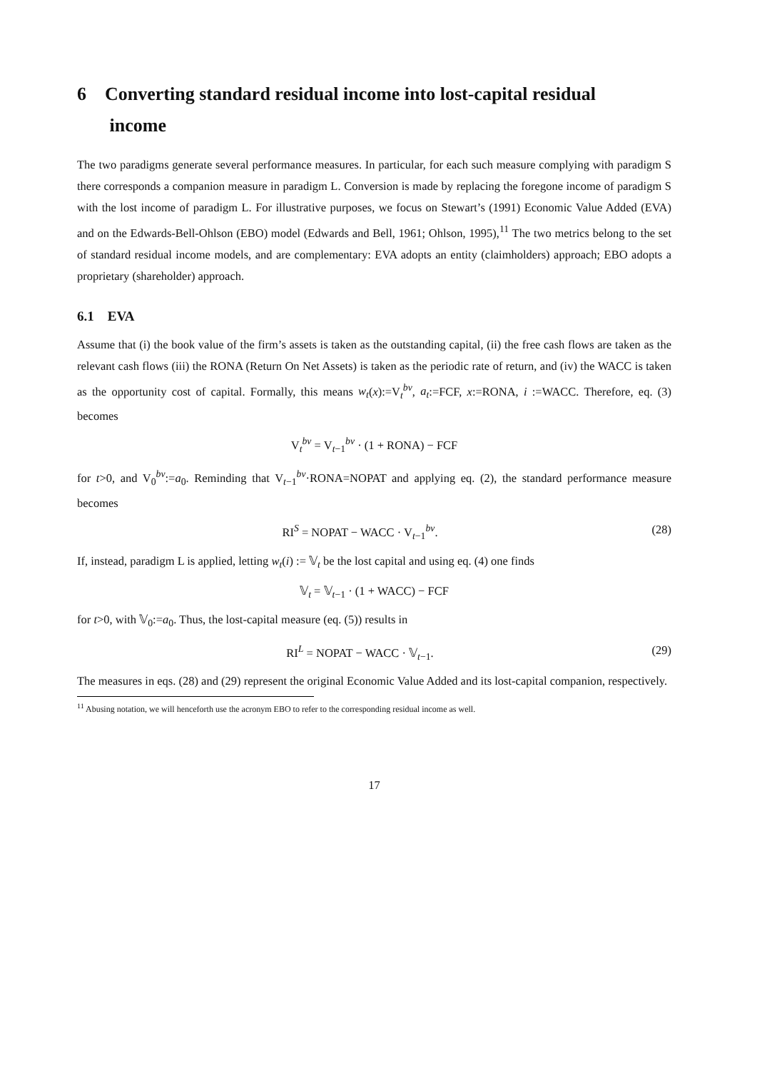6 Converting standard residual income into lost-capital residual
income
The two paradigms generate several performance measures. In particular, for each such measure complying with paradigm S there corresponds a companion measure in paradigm L. Conversion is made by replacing the foregone income of paradigm S with the lost income of paradigm L. For illustrative purposes, we focus on Stewart’s (1991) Economic Value Added (EVA) and on the Edwards-Bell-Ohlson (EBO) model (Edwards and Bell, 1961; Ohlson, 1995),<sup>11</sup> The two metrics belong to the set of standard residual income models, and are complementary: EVA adopts an entity (claimholders) approach; EBO adopts a proprietary (shareholder) approach.
6.1 EVA
Assume that (i) the book value of the firm’s assets is taken as the outstanding capital, (ii) the free cash flows are taken as the relevant cash flows (iii) the RONA (Return On Net Assets) is taken as the periodic rate of return, and (iv) the WACC is taken as the opportunity cost of capital. Formally, this means w<sub>t</sub>(x):=V<sub>t</sub><sup>bv</sup>, a<sub>t</sub>:=FCF, x:=RONA, i :=WACC. Therefore, eq. (3) becomes
V<sub>t</sub><sup>bv</sup> = V<sub>t−1</sub><sup>bv</sup> · (1 + RONA) − FCF
for t>0, and V<sub>0</sub><sup>bv</sup>:=a<sub>0</sub>. Reminding that V<sub>t−1</sub><sup>bv</sup>·RONA=NOPAT and applying eq. (2), the standard performance measure becomes
RI<sup>S</sup> = NOPAT − WACC · V<sub>t−1</sub><sup>bv</sup>. (28)
If, instead, paradigm L is applied, letting w<sub>t</sub>(i) := 𝕍<sub>t</sub> be the lost capital and using eq. (4) one finds
𝕍<sub>t</sub> = 𝕍<sub>t−1</sub> · (1 + WACC) − FCF
for t>0, with 𝕍<sub>0</sub>:=a<sub>0</sub>. Thus, the lost-capital measure (eq. (5)) results in
RI<sup>L</sup> = NOPAT − WACC · 𝕍<sub>t−1</sub>. (29)
The measures in eqs. (28) and (29) represent the original Economic Value Added and its lost-capital companion, respectively.
<sup>11</sup> Abusing notation, we will henceforth use the acronym EBO to refer to the corresponding residual income as well.
17